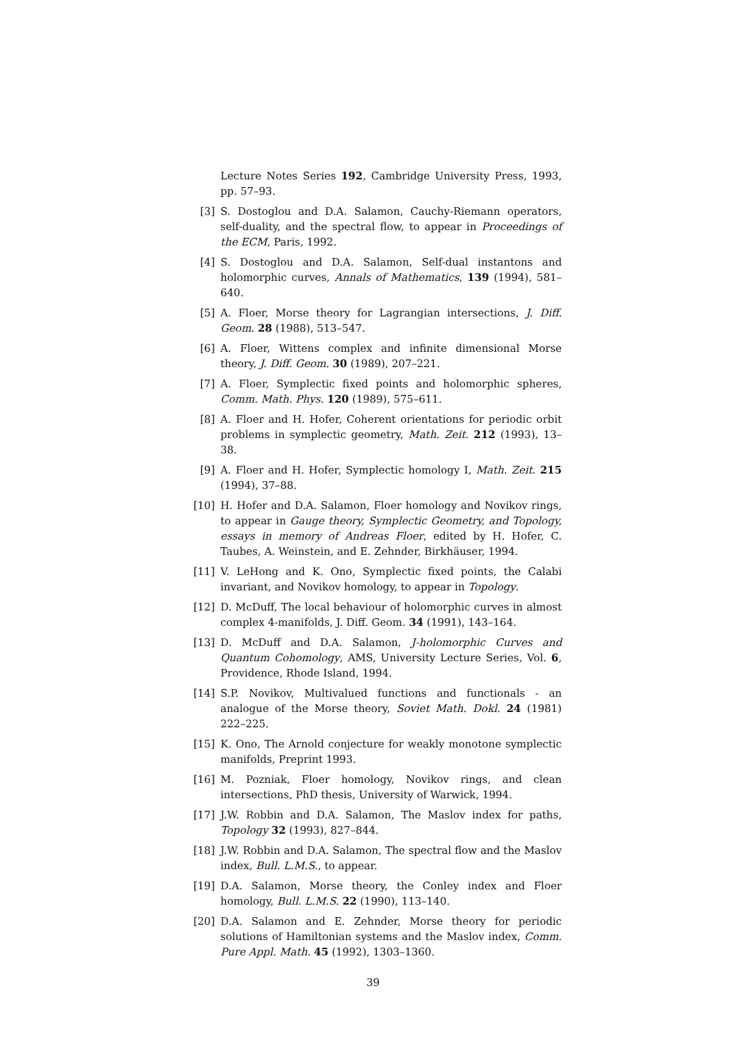Lecture Notes Series 192, Cambridge University Press, 1993, pp. 57–93.
[3] S. Dostoglou and D.A. Salamon, Cauchy-Riemann operators, self-duality, and the spectral flow, to appear in Proceedings of the ECM, Paris, 1992.
[4] S. Dostoglou and D.A. Salamon, Self-dual instantons and holomorphic curves, Annals of Mathematics, 139 (1994), 581–640.
[5] A. Floer, Morse theory for Lagrangian intersections, J. Diff. Geom. 28 (1988), 513–547.
[6] A. Floer, Wittens complex and infinite dimensional Morse theory, J. Diff. Geom. 30 (1989), 207–221.
[7] A. Floer, Symplectic fixed points and holomorphic spheres, Comm. Math. Phys. 120 (1989), 575–611.
[8] A. Floer and H. Hofer, Coherent orientations for periodic orbit problems in symplectic geometry, Math. Zeit. 212 (1993), 13–38.
[9] A. Floer and H. Hofer, Symplectic homology I, Math. Zeit. 215 (1994), 37–88.
[10] H. Hofer and D.A. Salamon, Floer homology and Novikov rings, to appear in Gauge theory, Symplectic Geometry, and Topology, essays in memory of Andreas Floer, edited by H. Hofer, C. Taubes, A. Weinstein, and E. Zehnder, Birkhäuser, 1994.
[11] V. LeHong and K. Ono, Symplectic fixed points, the Calabi invariant, and Novikov homology, to appear in Topology.
[12] D. McDuff, The local behaviour of holomorphic curves in almost complex 4-manifolds, J. Diff. Geom. 34 (1991), 143–164.
[13] D. McDuff and D.A. Salamon, J-holomorphic Curves and Quantum Cohomology, AMS, University Lecture Series, Vol. 6, Providence, Rhode Island, 1994.
[14] S.P. Novikov, Multivalued functions and functionals - an analogue of the Morse theory, Soviet Math. Dokl. 24 (1981) 222–225.
[15] K. Ono, The Arnold conjecture for weakly monotone symplectic manifolds, Preprint 1993.
[16] M. Pozniak, Floer homology, Novikov rings, and clean intersections, PhD thesis, University of Warwick, 1994.
[17] J.W. Robbin and D.A. Salamon, The Maslov index for paths, Topology 32 (1993), 827–844.
[18] J.W. Robbin and D.A. Salamon, The spectral flow and the Maslov index, Bull. L.M.S., to appear.
[19] D.A. Salamon, Morse theory, the Conley index and Floer homology, Bull. L.M.S. 22 (1990), 113–140.
[20] D.A. Salamon and E. Zehnder, Morse theory for periodic solutions of Hamiltonian systems and the Maslov index, Comm. Pure Appl. Math. 45 (1992), 1303–1360.
39